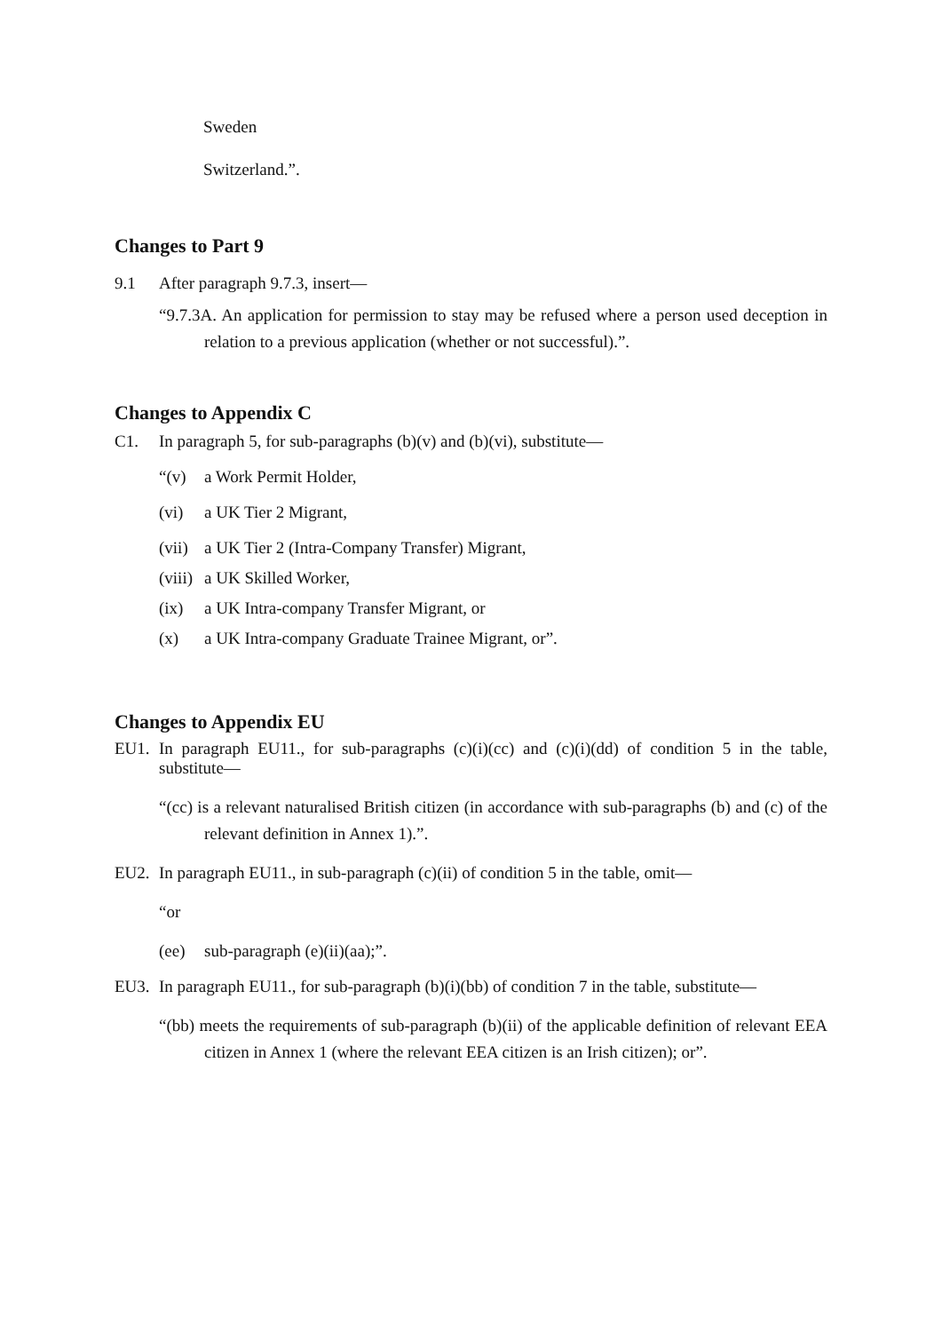Sweden
Switzerland.”.
Changes to Part 9
9.1 After paragraph 9.7.3, insert—
“9.7.3A. An application for permission to stay may be refused where a person used deception in relation to a previous application (whether or not successful).”.
Changes to Appendix C
C1. In paragraph 5, for sub-paragraphs (b)(v) and (b)(vi), substitute—
“(v) a Work Permit Holder,
(vi) a UK Tier 2 Migrant,
(vii) a UK Tier 2 (Intra-Company Transfer) Migrant,
(viii) a UK Skilled Worker,
(ix) a UK Intra-company Transfer Migrant, or
(x) a UK Intra-company Graduate Trainee Migrant, or”.
Changes to Appendix EU
EU1. In paragraph EU11., for sub-paragraphs (c)(i)(cc) and (c)(i)(dd) of condition 5 in the table, substitute—
“(cc) is a relevant naturalised British citizen (in accordance with sub-paragraphs (b) and (c) of the relevant definition in Annex 1).”.
EU2. In paragraph EU11., in sub-paragraph (c)(ii) of condition 5 in the table, omit—
“or
(ee) sub-paragraph (e)(ii)(aa);”.
EU3. In paragraph EU11., for sub-paragraph (b)(i)(bb) of condition 7 in the table, substitute—
“(bb) meets the requirements of sub-paragraph (b)(ii) of the applicable definition of relevant EEA citizen in Annex 1 (where the relevant EEA citizen is an Irish citizen); or”.